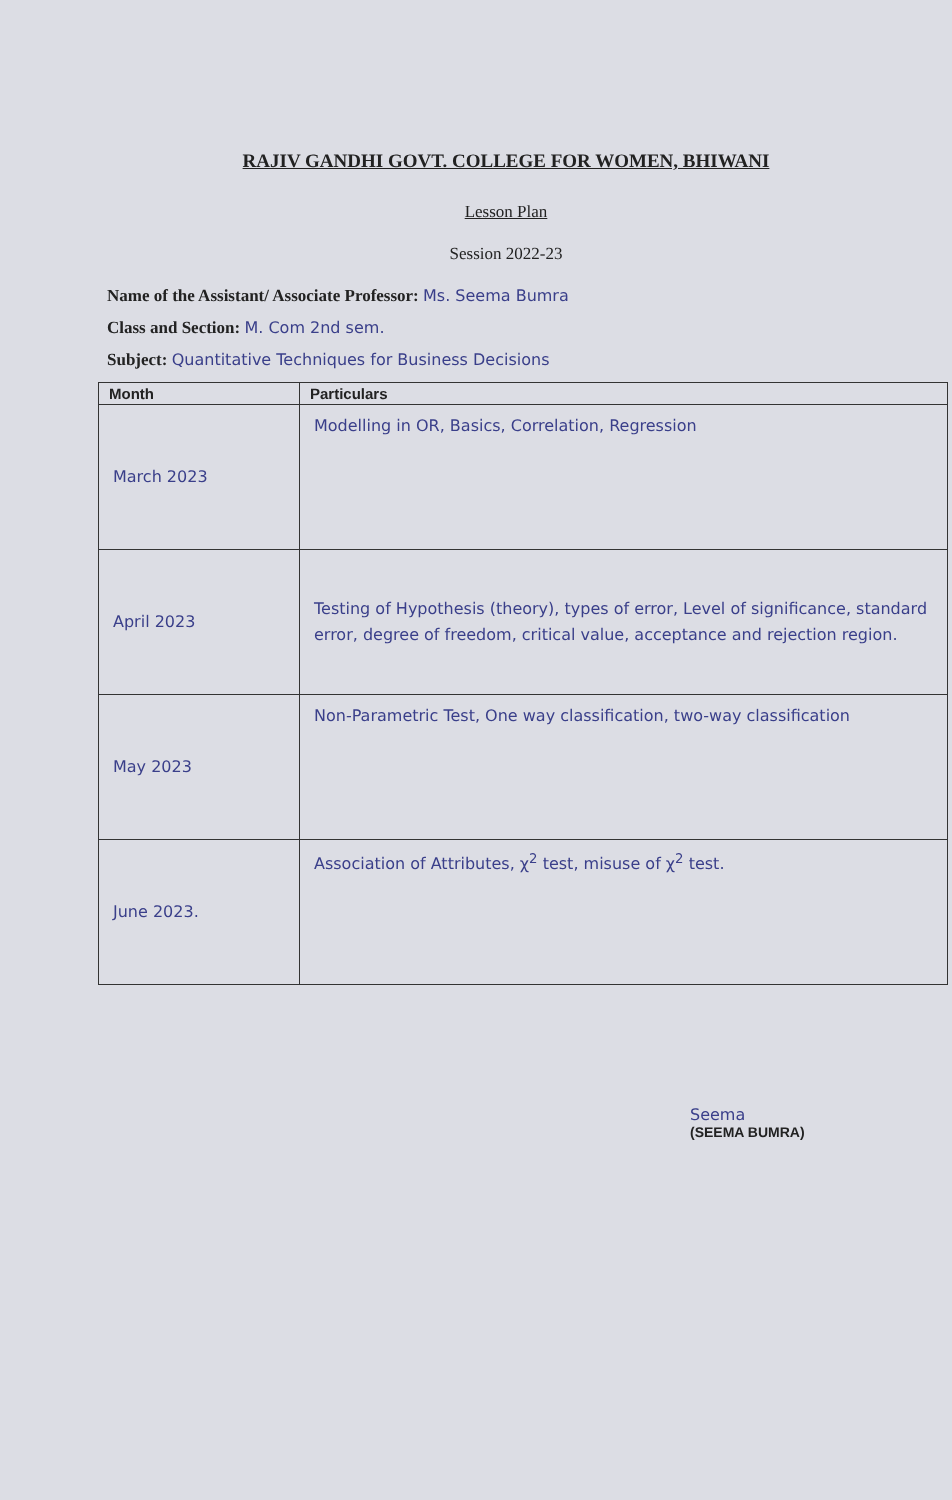RAJIV GANDHI GOVT. COLLEGE FOR WOMEN, BHIWANI
Lesson Plan
Session 2022-23
Name of the Assistant/ Associate Professor: Ms. Seema Bumra
Class and Section: M. Com 2nd sem.
Subject: Quantitative Techniques for Business Decisions
| Month | Particulars |
| --- | --- |
| March 2023 | Modelling in OR, Basics, Correlation, Regression |
| April 2023 | Testing of Hypothesis (theory), types of error, Level of significance, standard error, degree of freedom, critical value, acceptance and rejection region. |
| May 2023 | Non-Parametric Test, One way classification, two-way classification |
| June 2023. | Association of Attributes, χ<sup>2</sup> test, misuse of χ<sup>2</sup> test. |
Seema
(SEEMA BUMRA)